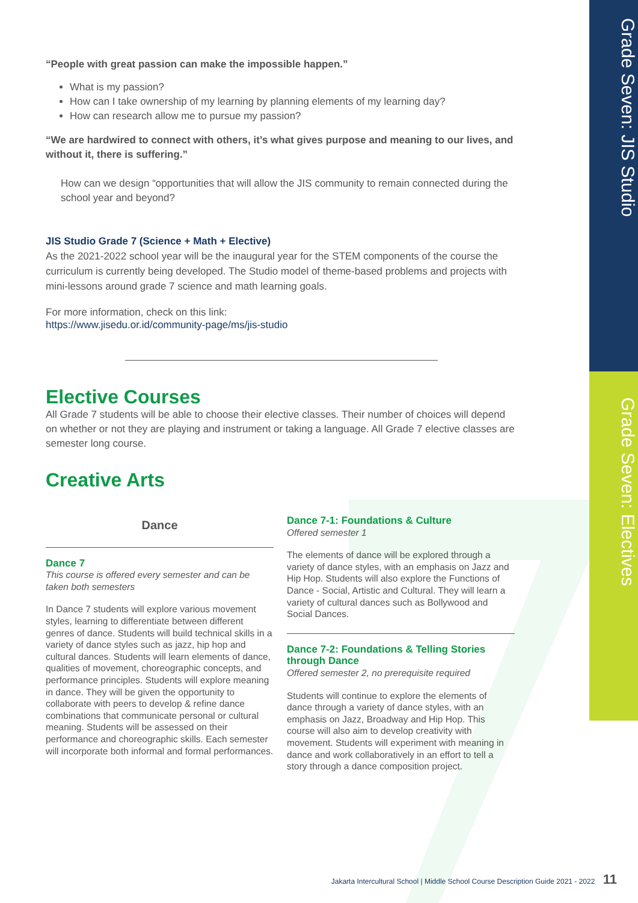Grade Seven: JIS Studio
Grade Seven: Electives
“People with great passion can make the impossible happen.”
What is my passion?
How can I take ownership of my learning by planning elements of my learning day?
How can research allow me to pursue my passion?
“We are hardwired to connect with others, it’s what gives purpose and meaning to our lives, and without it, there is suffering.”
How can we design “opportunities that will allow the JIS community to remain connected during the school year and beyond?
JIS Studio Grade 7 (Science + Math + Elective)
As the 2021-2022 school year will be the inaugural year for the STEM components of the course the curriculum is currently being developed. The Studio model of theme-based problems and projects with mini-lessons around grade 7 science and math learning goals.
For more information, check on this link:
https://www.jisedu.or.id/community-page/ms/jis-studio
Elective Courses
All Grade 7 students will be able to choose their elective classes. Their number of choices will depend on whether or not they are playing and instrument or taking a language. All Grade 7 elective classes are semester long course.
Creative Arts
Dance
Dance 7
This course is offered every semester and can be taken both semesters
In Dance 7 students will explore various movement styles, learning to differentiate between different genres of dance. Students will build technical skills in a variety of dance styles such as jazz, hip hop and cultural dances. Students will learn elements of dance, qualities of movement, choreographic concepts, and performance principles. Students will explore meaning in dance. They will be given the opportunity to collaborate with peers to develop & refine dance combinations that communicate personal or cultural meaning. Students will be assessed on their performance and choreographic skills. Each semester will incorporate both informal and formal performances.
Dance 7-1: Foundations & Culture
Offered semester 1
The elements of dance will be explored through a variety of dance styles, with an emphasis on Jazz and Hip Hop. Students will also explore the Functions of Dance - Social, Artistic and Cultural. They will learn a variety of cultural dances such as Bollywood and Social Dances.
Dance 7-2: Foundations & Telling Stories through Dance
Offered semester 2, no prerequisite required
Students will continue to explore the elements of dance through a variety of dance styles, with an emphasis on Jazz, Broadway and Hip Hop. This course will also aim to develop creativity with movement. Students will experiment with meaning in dance and work collaboratively in an effort to tell a story through a dance composition project.
Jakarta Intercultural School | Middle School Course Description Guide 2021 - 2022 11